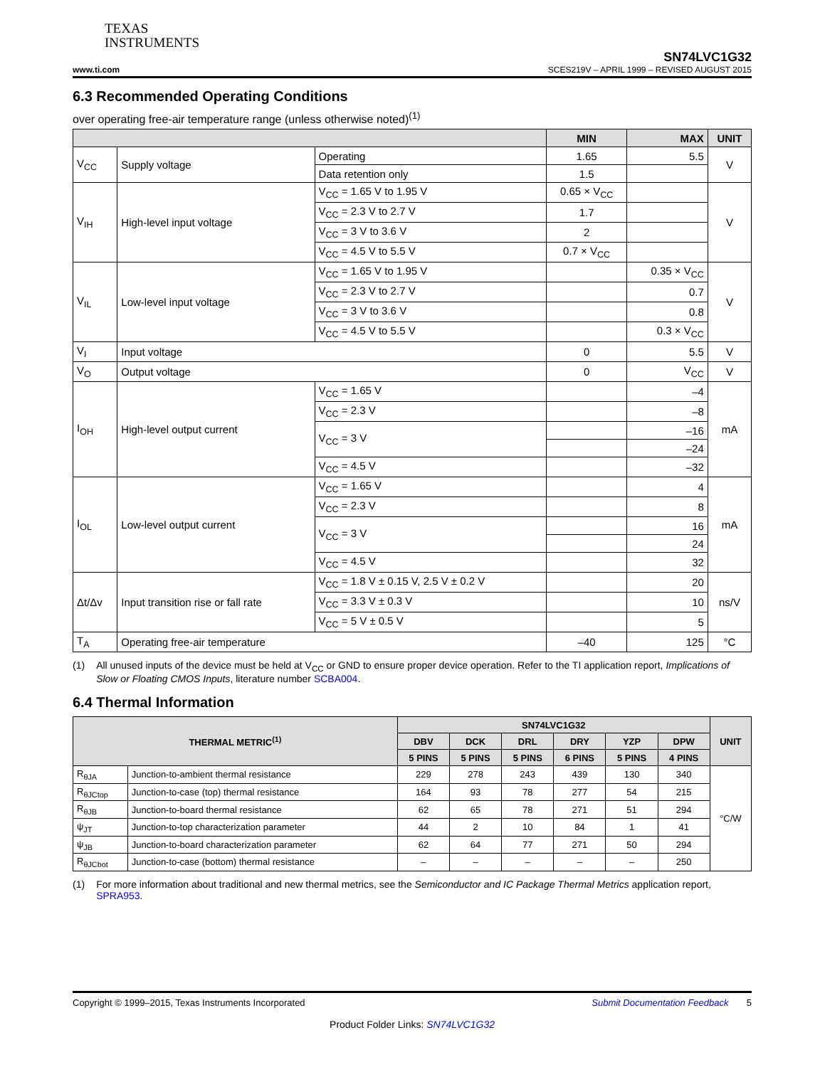TEXAS
INSTRUMENTS
SN74LVC1G32
www.ti.com SCES219V – APRIL 1999 – REVISED AUGUST 2015
6.3 Recommended Operating Conditions
over operating free-air temperature range (unless otherwise noted)<sup>(1)</sup>
| | | | MIN | MAX | UNIT |
| --- | --- | --- | --- | --- | --- |
| V<sub>CC</sub> | Supply voltage | Operating | 1.65 | 5.5 | V |
| | | Data retention only | 1.5 | | |
| V<sub>IH</sub> | High-level input voltage | V<sub>CC</sub> = 1.65 V to 1.95 V | 0.65 × V<sub>CC</sub> | | V |
| | | V<sub>CC</sub> = 2.3 V to 2.7 V | 1.7 | | |
| | | V<sub>CC</sub> = 3 V to 3.6 V | 2 | | |
| | | V<sub>CC</sub> = 4.5 V to 5.5 V | 0.7 × V<sub>CC</sub> | | |
| V<sub>IL</sub> | Low-level input voltage | V<sub>CC</sub> = 1.65 V to 1.95 V | | 0.35 × V<sub>CC</sub> | V |
| | | V<sub>CC</sub> = 2.3 V to 2.7 V | | 0.7 | |
| | | V<sub>CC</sub> = 3 V to 3.6 V | | 0.8 | |
| | | V<sub>CC</sub> = 4.5 V to 5.5 V | | 0.3 × V<sub>CC</sub> | |
| V<sub>I</sub> | Input voltage | | 0 | 5.5 | V |
| V<sub>O</sub> | Output voltage | | 0 | V<sub>CC</sub> | V |
| I<sub>OH</sub> | High-level output current | V<sub>CC</sub> = 1.65 V | | –4 | mA |
| | | V<sub>CC</sub> = 2.3 V | | –8 | |
| | | V<sub>CC</sub> = 3 V | | –16 | |
| | | | | –24 | |
| | | V<sub>CC</sub> = 4.5 V | | –32 | |
| I<sub>OL</sub> | Low-level output current | V<sub>CC</sub> = 1.65 V | | 4 | mA |
| | | V<sub>CC</sub> = 2.3 V | | 8 | |
| | | V<sub>CC</sub> = 3 V | | 16 | |
| | | | | 24 | |
| | | V<sub>CC</sub> = 4.5 V | | 32 | |
| Δt/Δv | Input transition rise or fall rate | V<sub>CC</sub> = 1.8 V ± 0.15 V, 2.5 V ± 0.2 V | | 20 | ns/V |
| | | V<sub>CC</sub> = 3.3 V ± 0.3 V | | 10 | |
| | | V<sub>CC</sub> = 5 V ± 0.5 V | | 5 | |
| T<sub>A</sub> | Operating free-air temperature | | –40 | 125 | °C |
(1) All unused inputs of the device must be held at V<sub>CC</sub> or GND to ensure proper device operation. Refer to the TI application report, Implications of Slow or Floating CMOS Inputs, literature number SCBA004.
6.4 Thermal Information
| THERMAL METRIC<sup>(1)</sup> | | SN74LVC1G32 | | | | | | UNIT |
| --- | --- | --- | --- | --- | --- | --- | --- | --- |
| | | DBV | DCK | DRL | DRY | YZP | DPW | |
| | | 5 PINS | 5 PINS | 5 PINS | 6 PINS | 5 PINS | 4 PINS | |
| R<sub>θJA</sub> | Junction-to-ambient thermal resistance | 229 | 278 | 243 | 439 | 130 | 340 | °C/W |
| R<sub>θJCtop</sub> | Junction-to-case (top) thermal resistance | 164 | 93 | 78 | 277 | 54 | 215 | |
| R<sub>θJB</sub> | Junction-to-board thermal resistance | 62 | 65 | 78 | 271 | 51 | 294 | |
| ψ<sub>JT</sub> | Junction-to-top characterization parameter | 44 | 2 | 10 | 84 | 1 | 41 | |
| ψ<sub>JB</sub> | Junction-to-board characterization parameter | 62 | 64 | 77 | 271 | 50 | 294 | |
| R<sub>θJCbot</sub> | Junction-to-case (bottom) thermal resistance | – | – | – | – | – | 250 | |
(1) For more information about traditional and new thermal metrics, see the Semiconductor and IC Package Thermal Metrics application report, SPRA953.
Copyright © 1999–2015, Texas Instruments Incorporated Submit Documentation Feedback 5
Product Folder Links: SN74LVC1G32